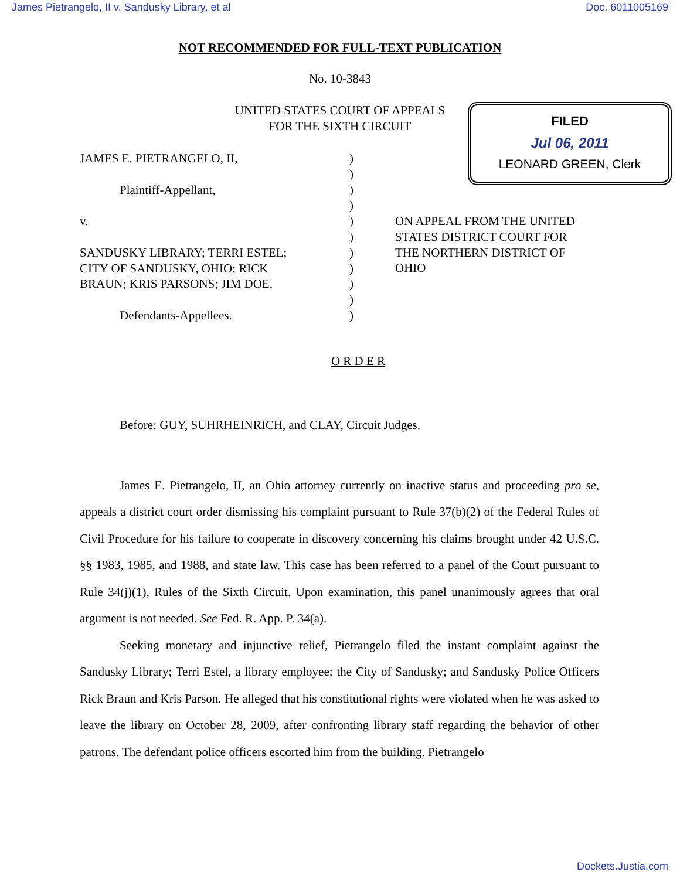James Pietrangelo, II v. Sandusky Library, et al Doc. 6011005169
NOT RECOMMENDED FOR FULL-TEXT PUBLICATION
No. 10-3843
UNITED STATES COURT OF APPEALS
FOR THE SIXTH CIRCUIT
FILED
Jul 06, 2011
LEONARD GREEN, Clerk
JAMES E. PIETRANGELO, II,
Plaintiff-Appellant,
v.
SANDUSKY LIBRARY; TERRI ESTEL;
CITY OF SANDUSKY, OHIO; RICK
BRAUN; KRIS PARSONS; JIM DOE,
Defendants-Appellees.
)
)
)
)
)
)
)
)
)
)
)
ON APPEAL FROM THE UNITED
STATES DISTRICT COURT FOR
THE NORTHERN DISTRICT OF
OHIO
O R D E R
Before: GUY, SUHRHEINRICH, and CLAY, Circuit Judges.
James E. Pietrangelo, II, an Ohio attorney currently on inactive status and proceeding pro se, appeals a district court order dismissing his complaint pursuant to Rule 37(b)(2) of the Federal Rules of Civil Procedure for his failure to cooperate in discovery concerning his claims brought under 42 U.S.C. §§ 1983, 1985, and 1988, and state law. This case has been referred to a panel of the Court pursuant to Rule 34(j)(1), Rules of the Sixth Circuit. Upon examination, this panel unanimously agrees that oral argument is not needed. See Fed. R. App. P. 34(a).
Seeking monetary and injunctive relief, Pietrangelo filed the instant complaint against the Sandusky Library; Terri Estel, a library employee; the City of Sandusky; and Sandusky Police Officers Rick Braun and Kris Parson. He alleged that his constitutional rights were violated when he was asked to leave the library on October 28, 2009, after confronting library staff regarding the behavior of other patrons. The defendant police officers escorted him from the building. Pietrangelo
Dockets.Justia.com